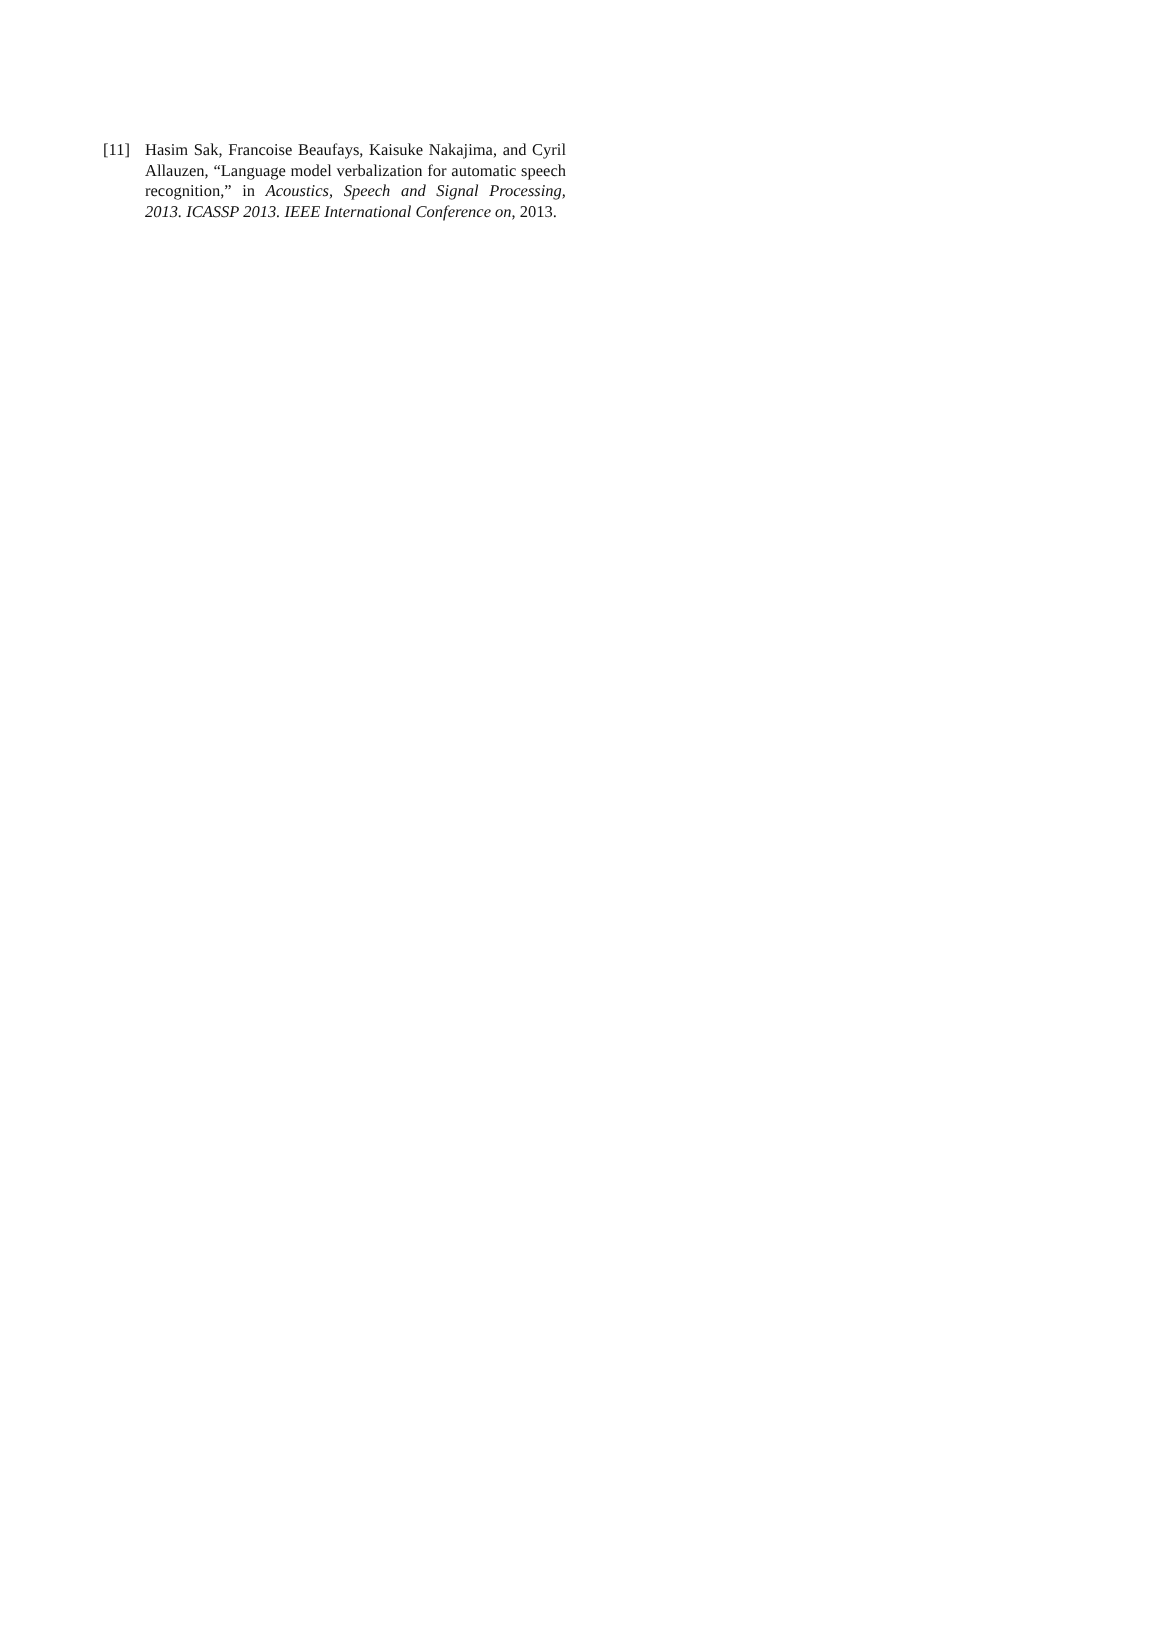[11] Hasim Sak, Francoise Beaufays, Kaisuke Nakajima, and Cyril Allauzen, “Language model verbalization for automatic speech recognition,” in Acoustics, Speech and Signal Processing, 2013. ICASSP 2013. IEEE International Conference on, 2013.